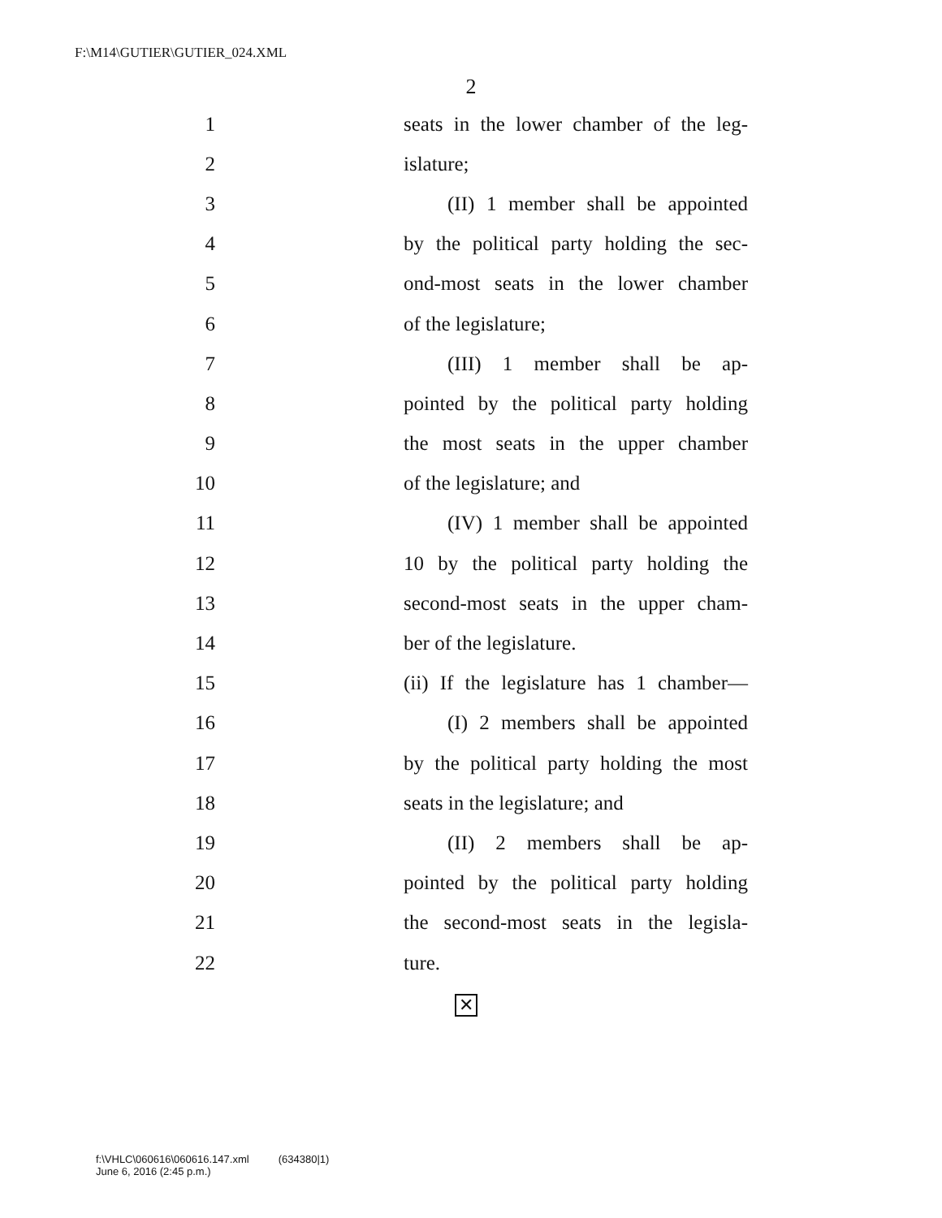F:\M14\GUTIER\GUTIER_024.XML
2
1 seats in the lower chamber of the leg-
2 islature;
3 (II) 1 member shall be appointed
4 by the political party holding the sec-
5 ond-most seats in the lower chamber
6 of the legislature;
7 (III) 1 member shall be ap-
8 pointed by the political party holding
9 the most seats in the upper chamber
10 of the legislature; and
11 (IV) 1 member shall be appointed
12 10 by the political party holding the
13 second-most seats in the upper cham-
14 ber of the legislature.
15 (ii) If the legislature has 1 chamber—
16 (I) 2 members shall be appointed
17 by the political party holding the most
18 seats in the legislature; and
19 (II) 2 members shall be ap-
20 pointed by the political party holding
21 the second-most seats in the legisla-
22 ture.
✕
f:\VHLC\060616\060616.147.xml (634380|1)
June 6, 2016 (2:45 p.m.)